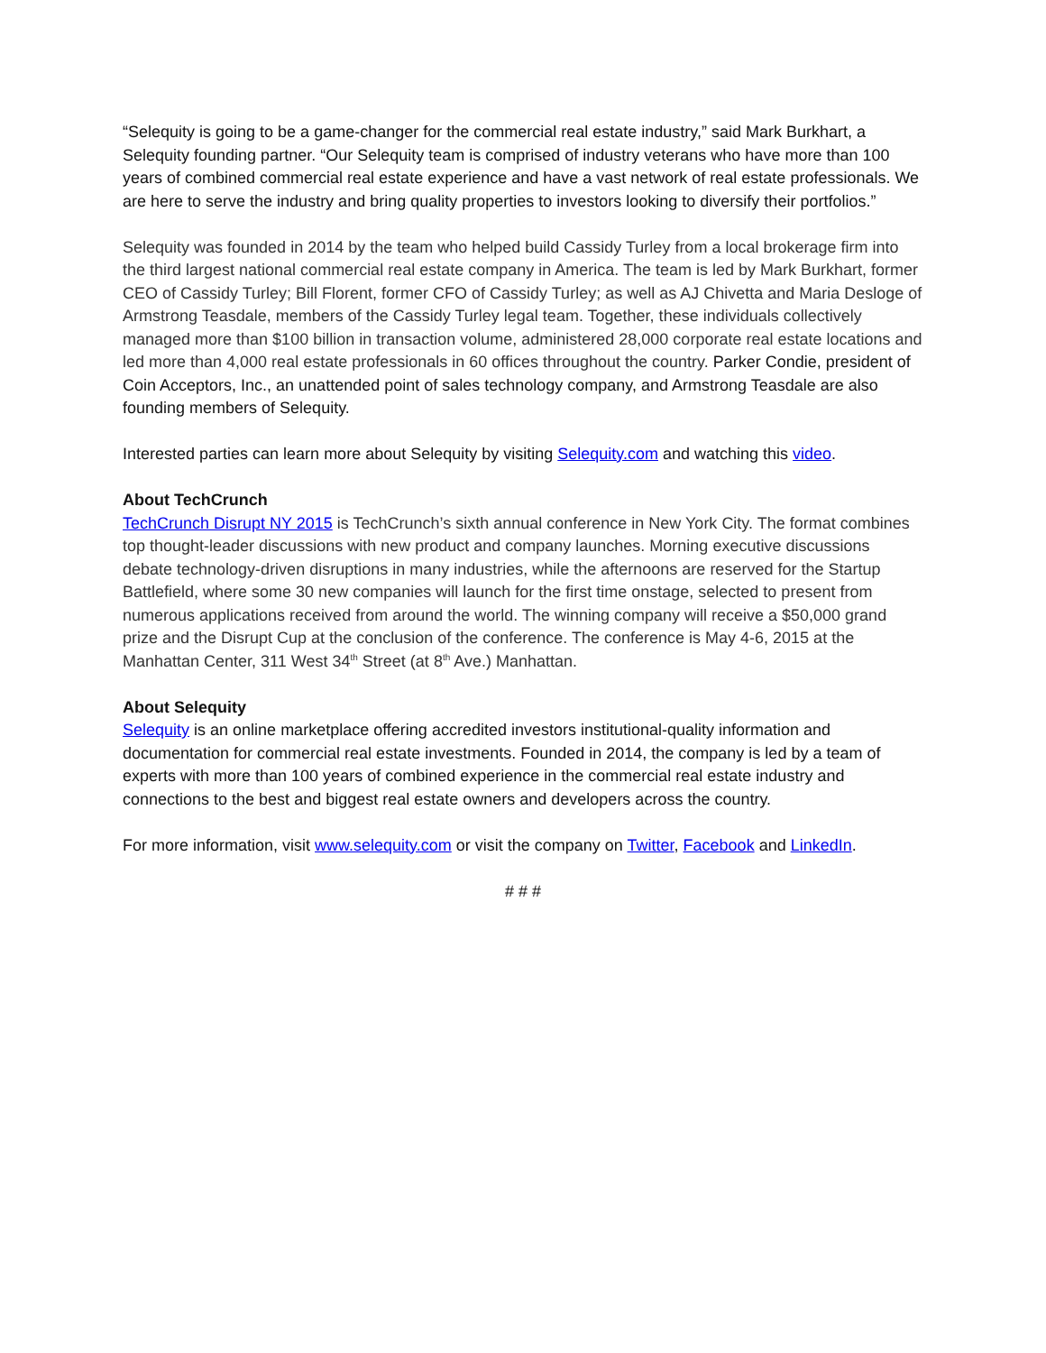“Selequity is going to be a game-changer for the commercial real estate industry,” said Mark Burkhart, a Selequity founding partner. “Our Selequity team is comprised of industry veterans who have more than 100 years of combined commercial real estate experience and have a vast network of real estate professionals. We are here to serve the industry and bring quality properties to investors looking to diversify their portfolios.”
Selequity was founded in 2014 by the team who helped build Cassidy Turley from a local brokerage firm into the third largest national commercial real estate company in America. The team is led by Mark Burkhart, former CEO of Cassidy Turley; Bill Florent, former CFO of Cassidy Turley; as well as AJ Chivetta and Maria Desloge of Armstrong Teasdale, members of the Cassidy Turley legal team. Together, these individuals collectively managed more than $100 billion in transaction volume, administered 28,000 corporate real estate locations and led more than 4,000 real estate professionals in 60 offices throughout the country. Parker Condie, president of Coin Acceptors, Inc., an unattended point of sales technology company, and Armstrong Teasdale are also founding members of Selequity.
Interested parties can learn more about Selequity by visiting Selequity.com and watching this video.
About TechCrunch
TechCrunch Disrupt NY 2015 is TechCrunch’s sixth annual conference in New York City. The format combines top thought-leader discussions with new product and company launches. Morning executive discussions debate technology-driven disruptions in many industries, while the afternoons are reserved for the Startup Battlefield, where some 30 new companies will launch for the first time onstage, selected to present from numerous applications received from around the world. The winning company will receive a $50,000 grand prize and the Disrupt Cup at the conclusion of the conference. The conference is May 4-6, 2015 at the Manhattan Center, 311 West 34<sup>th</sup> Street (at 8<sup>th</sup> Ave.) Manhattan.
About Selequity
Selequity is an online marketplace offering accredited investors institutional-quality information and documentation for commercial real estate investments. Founded in 2014, the company is led by a team of experts with more than 100 years of combined experience in the commercial real estate industry and connections to the best and biggest real estate owners and developers across the country.
For more information, visit www.selequity.com or visit the company on Twitter, Facebook and LinkedIn.
# # #